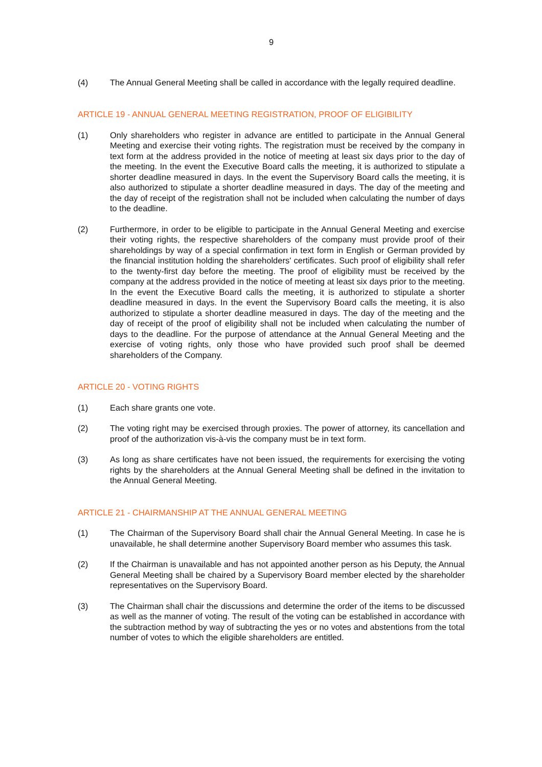9
(4) The Annual General Meeting shall be called in accordance with the legally required deadline.
ARTICLE 19 - ANNUAL GENERAL MEETING REGISTRATION, PROOF OF ELIGIBILITY
(1) Only shareholders who register in advance are entitled to participate in the Annual General Meeting and exercise their voting rights. The registration must be received by the company in text form at the address provided in the notice of meeting at least six days prior to the day of the meeting. In the event the Executive Board calls the meeting, it is authorized to stipulate a shorter deadline measured in days. In the event the Supervisory Board calls the meeting, it is also authorized to stipulate a shorter deadline measured in days. The day of the meeting and the day of receipt of the registration shall not be included when calculating the number of days to the deadline.
(2) Furthermore, in order to be eligible to participate in the Annual General Meeting and exercise their voting rights, the respective shareholders of the company must provide proof of their shareholdings by way of a special confirmation in text form in English or German provided by the financial institution holding the shareholders' certificates. Such proof of eligibility shall refer to the twenty-first day before the meeting. The proof of eligibility must be received by the company at the address provided in the notice of meeting at least six days prior to the meeting. In the event the Executive Board calls the meeting, it is authorized to stipulate a shorter deadline measured in days. In the event the Supervisory Board calls the meeting, it is also authorized to stipulate a shorter deadline measured in days. The day of the meeting and the day of receipt of the proof of eligibility shall not be included when calculating the number of days to the deadline. For the purpose of attendance at the Annual General Meeting and the exercise of voting rights, only those who have provided such proof shall be deemed shareholders of the Company.
ARTICLE 20 - VOTING RIGHTS
(1) Each share grants one vote.
(2) The voting right may be exercised through proxies. The power of attorney, its cancellation and proof of the authorization vis-à-vis the company must be in text form.
(3) As long as share certificates have not been issued, the requirements for exercising the voting rights by the shareholders at the Annual General Meeting shall be defined in the invitation to the Annual General Meeting.
ARTICLE 21 - CHAIRMANSHIP AT THE ANNUAL GENERAL MEETING
(1) The Chairman of the Supervisory Board shall chair the Annual General Meeting. In case he is unavailable, he shall determine another Supervisory Board member who assumes this task.
(2) If the Chairman is unavailable and has not appointed another person as his Deputy, the Annual General Meeting shall be chaired by a Supervisory Board member elected by the shareholder representatives on the Supervisory Board.
(3) The Chairman shall chair the discussions and determine the order of the items to be discussed as well as the manner of voting. The result of the voting can be established in accordance with the subtraction method by way of subtracting the yes or no votes and abstentions from the total number of votes to which the eligible shareholders are entitled.